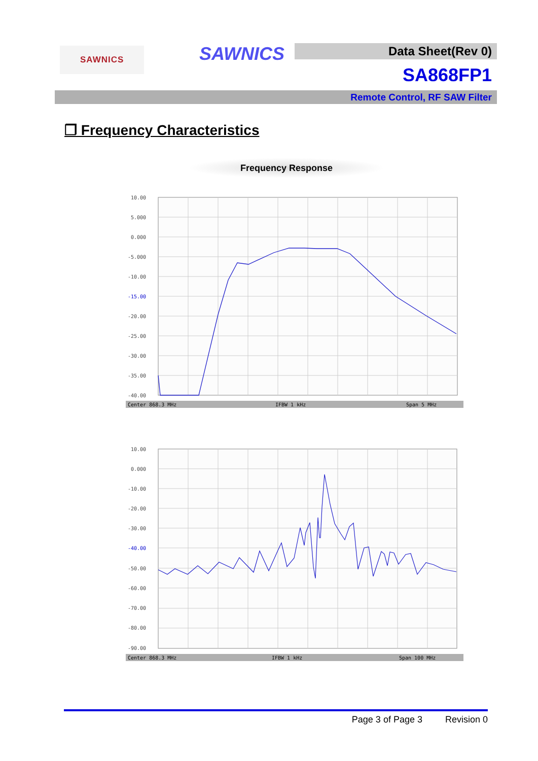SAWNICS SAWNICS Data Sheet(Rev 0)
SA868FP1
Remote Control, RF SAW Filter
❐ Frequency Characteristics
Frequency Response
10.00
5.000
0.000
-5.000
-10.00
-15.00
-20.00
-25.00
-30.00
-35.00
-40.00
Center 868.3 MHz
IFBW 1 kHz
Span 5 MHz
10.00
0.000
-10.00
-20.00
-30.00
-40.00
-50.00
-60.00
-70.00
-80.00
-90.00
Center 868.3 MHz
IFBW 1 kHz
Span 100 MHz
Page 3 of Page 3 Revision 0